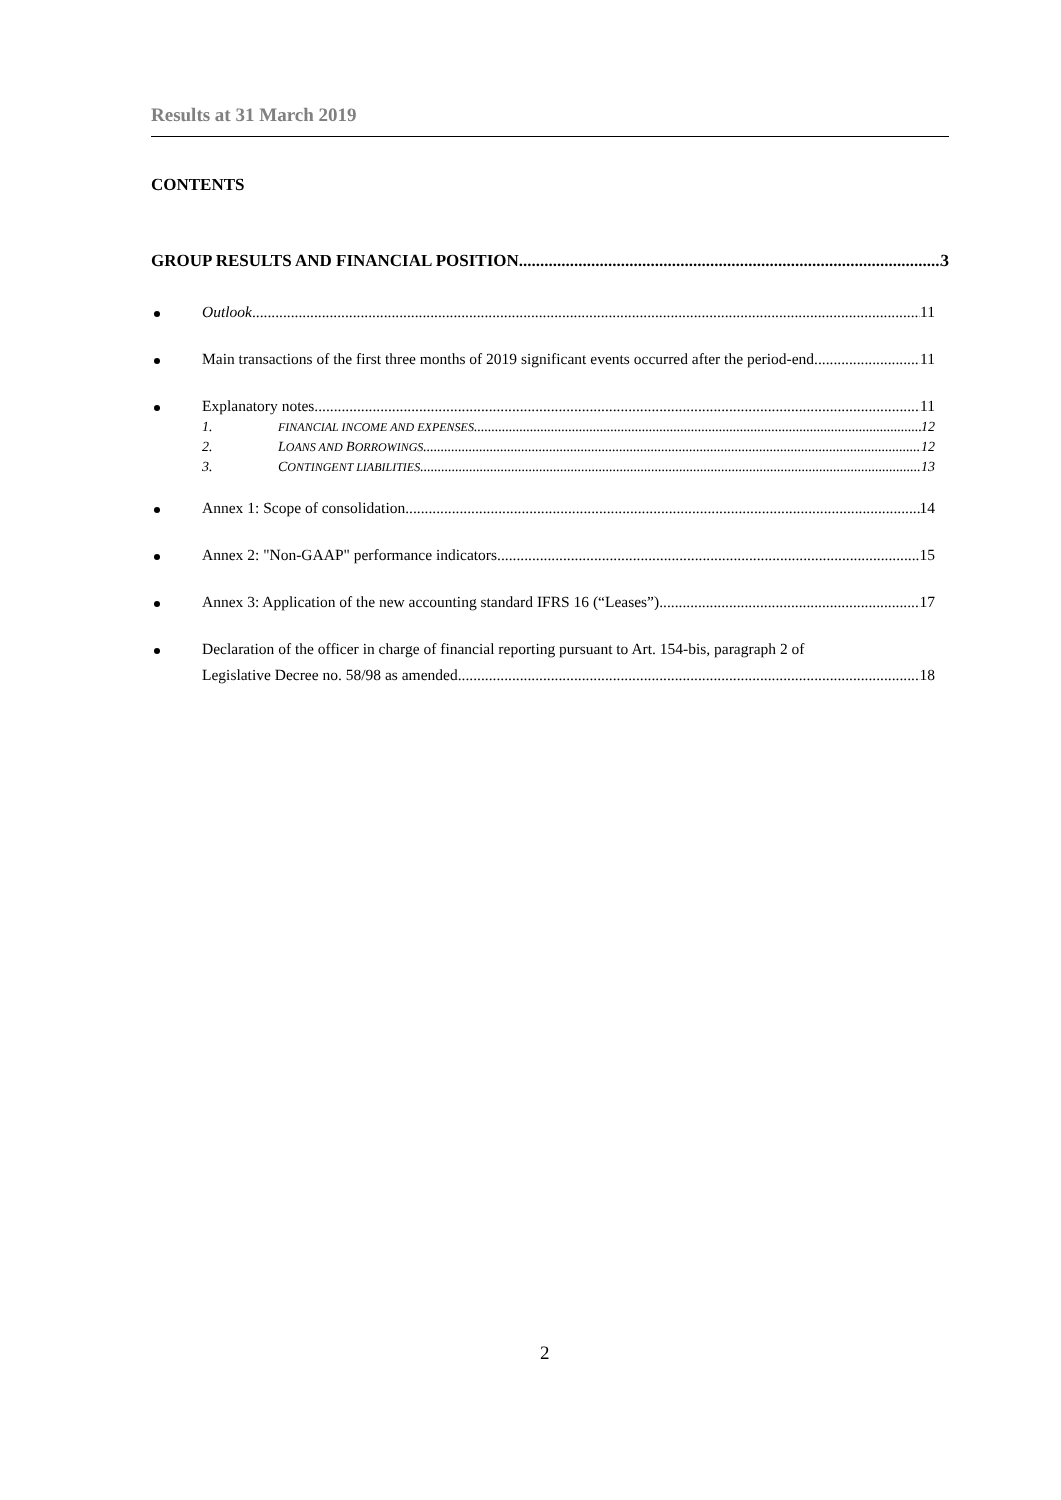Results at 31 March 2019
CONTENTS
GROUP RESULTS AND FINANCIAL POSITION 3
Outlook 11
Main transactions of the first three months of 2019 significant events occurred after the period-end 11
Explanatory notes 11
1. FINANCIAL INCOME AND EXPENSES 12
2. LOANS AND BORROWINGS 12
3. CONTINGENT LIABILITIES 13
Annex 1: Scope of consolidation 14
Annex 2: "Non-GAAP" performance indicators 15
Annex 3: Application of the new accounting standard IFRS 16 (“Leases”) 17
Declaration of the officer in charge of financial reporting pursuant to Art. 154-bis, paragraph 2 of
Legislative Decree no. 58/98 as amended 18
2